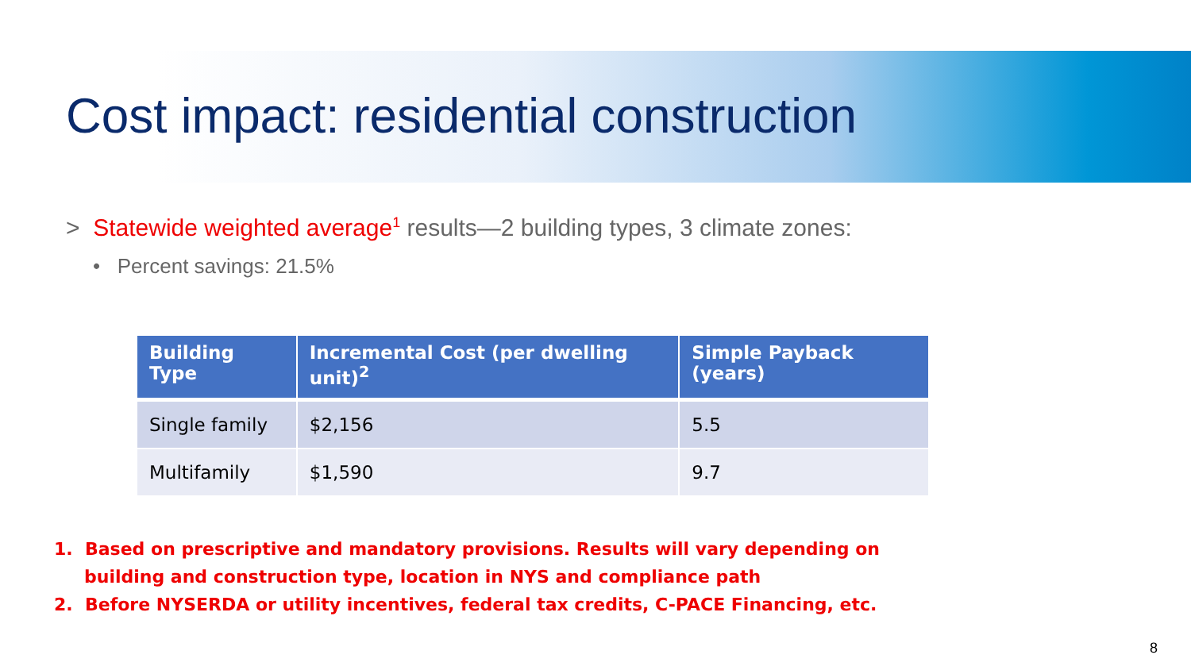Cost impact: residential construction
> Statewide weighted average<sup>1</sup> results—2 building types, 3 climate zones:
• Percent savings: 21.5%
| Building Type | Incremental Cost (per dwelling unit)<sup>2</sup> | Simple Payback (years) |
| --- | --- | --- |
| Single family | $2,156 | 5.5 |
| Multifamily | $1,590 | 9.7 |
1. Based on prescriptive and mandatory provisions. Results will vary depending on building and construction type, location in NYS and compliance path
2. Before NYSERDA or utility incentives, federal tax credits, C-PACE Financing, etc.
8